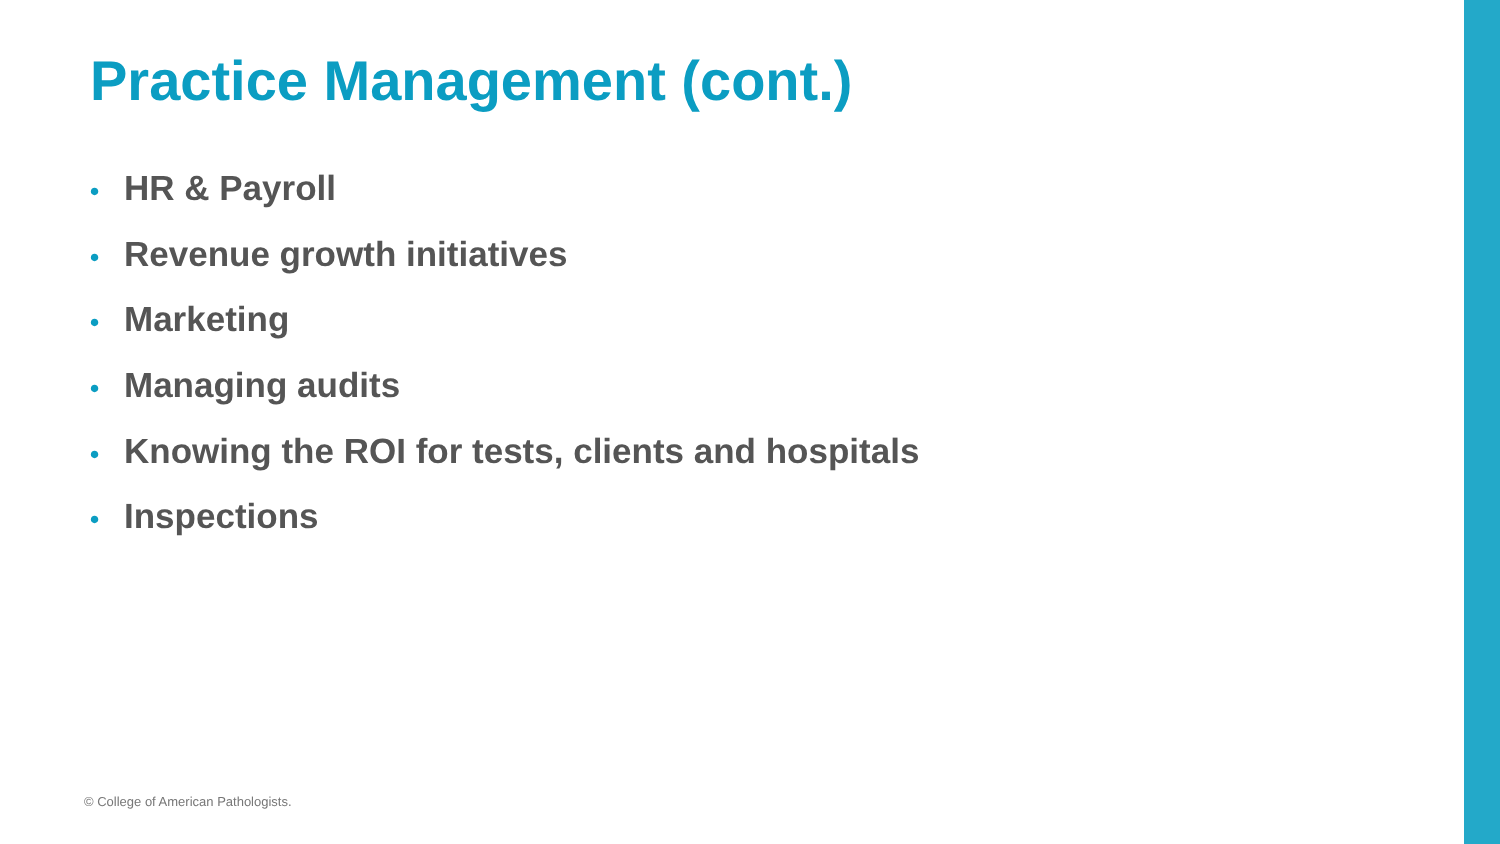Practice Management (cont.)
• HR & Payroll
• Revenue growth initiatives
• Marketing
• Managing audits
• Knowing the ROI for tests, clients and hospitals
• Inspections
© College of American Pathologists.